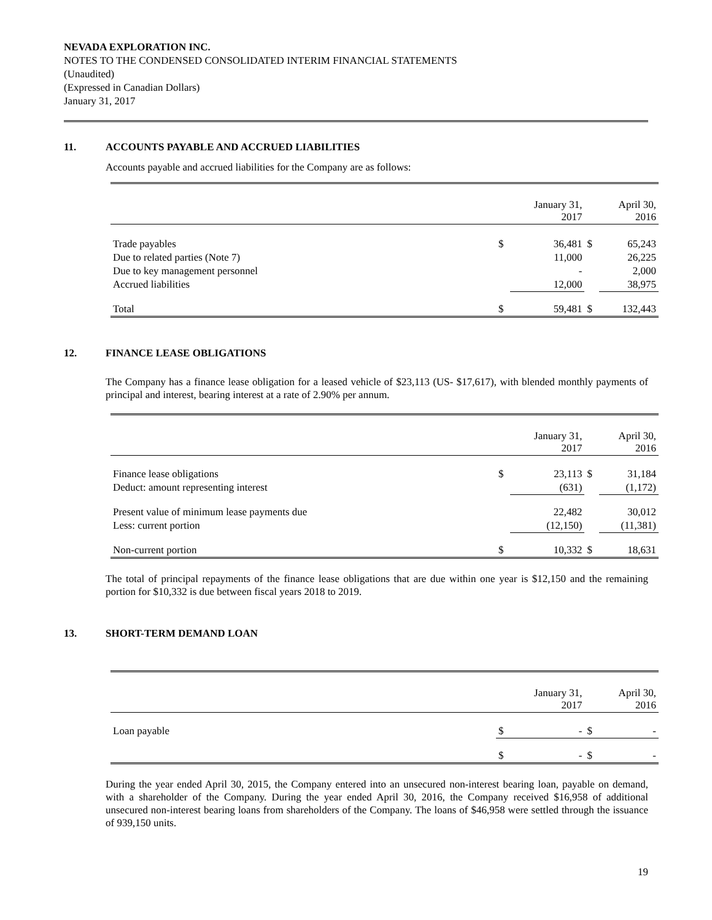NEVADA EXPLORATION INC.
NOTES TO THE CONDENSED CONSOLIDATED INTERIM FINANCIAL STATEMENTS
(Unaudited)
(Expressed in Canadian Dollars)
January 31, 2017
11. ACCOUNTS PAYABLE AND ACCRUED LIABILITIES
Accounts payable and accrued liabilities for the Company are as follows:
| | | January 31, 2017 | | April 30, 2016 |
| Trade payables | $ | 36,481 | $ | 65,243 |
| Due to related parties (Note 7) | | 11,000 | | 26,225 |
| Due to key management personnel | | - | | 2,000 |
| Accrued liabilities | | 12,000 | | 38,975 |
| Total | $ | 59,481 | $ | 132,443 |
12. FINANCE LEASE OBLIGATIONS
The Company has a finance lease obligation for a leased vehicle of $23,113 (US- $17,617), with blended monthly payments of principal and interest, bearing interest at a rate of 2.90% per annum.
| | | January 31, 2017 | | April 30, 2016 |
| Finance lease obligations | $ | 23,113 | $ | 31,184 |
| Deduct: amount representing interest | | (631) | | (1,172) |
| Present value of minimum lease payments due | | 22,482 | | 30,012 |
| Less: current portion | | (12,150) | | (11,381) |
| Non-current portion | $ | 10,332 | $ | 18,631 |
The total of principal repayments of the finance lease obligations that are due within one year is $12,150 and the remaining portion for $10,332 is due between fiscal years 2018 to 2019.
13. SHORT-TERM DEMAND LOAN
| | | January 31, 2017 | | April 30, 2016 |
| Loan payable | $ | - | $ | - |
| | $ | - | $ | - |
During the year ended April 30, 2015, the Company entered into an unsecured non-interest bearing loan, payable on demand, with a shareholder of the Company. During the year ended April 30, 2016, the Company received $16,958 of additional unsecured non-interest bearing loans from shareholders of the Company. The loans of $46,958 were settled through the issuance of 939,150 units.
19